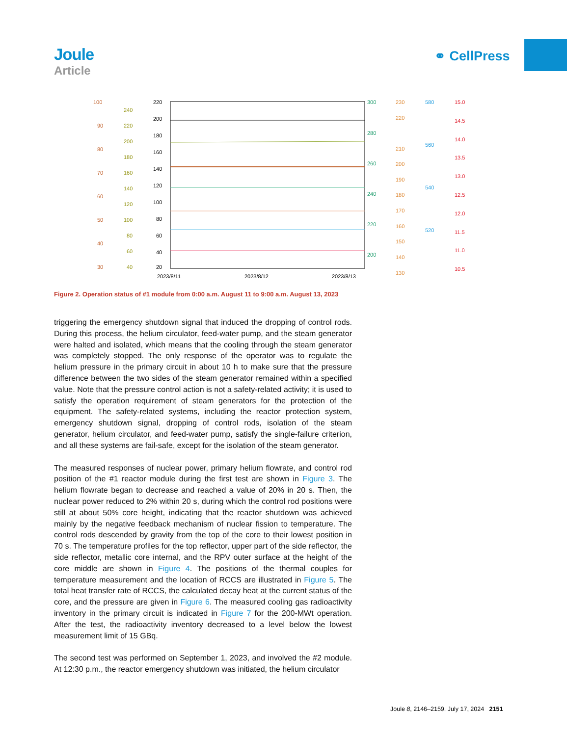Joule
Article
⚭ CellPress
100
90
80
70
60
50
40
30
240
220
200
180
160
140
120
100
80
60
40
220
200
180
160
140
120
100
80
60
40
20
2023/8/11
2023/8/12
2023/8/13
300
280
260
240
220
200
230
220
210
200
190
180
170
160
150
140
130
580
560
540
520
15.0
14.5
14.0
13.5
13.0
12.5
12.0
11.5
11.0
10.5
Figure 2. Operation status of #1 module from 0:00 a.m. August 11 to 9:00 a.m. August 13, 2023
triggering the emergency shutdown signal that induced the dropping of control rods. During this process, the helium circulator, feed-water pump, and the steam generator were halted and isolated, which means that the cooling through the steam generator was completely stopped. The only response of the operator was to regulate the helium pressure in the primary circuit in about 10 h to make sure that the pressure difference between the two sides of the steam generator remained within a specified value. Note that the pressure control action is not a safety-related activity; it is used to satisfy the operation requirement of steam generators for the protection of the equipment. The safety-related systems, including the reactor protection system, emergency shutdown signal, dropping of control rods, isolation of the steam generator, helium circulator, and feed-water pump, satisfy the single-failure criterion, and all these systems are fail-safe, except for the isolation of the steam generator.
The measured responses of nuclear power, primary helium flowrate, and control rod position of the #1 reactor module during the first test are shown in Figure 3. The helium flowrate began to decrease and reached a value of 20% in 20 s. Then, the nuclear power reduced to 2% within 20 s, during which the control rod positions were still at about 50% core height, indicating that the reactor shutdown was achieved mainly by the negative feedback mechanism of nuclear fission to temperature. The control rods descended by gravity from the top of the core to their lowest position in 70 s. The temperature profiles for the top reflector, upper part of the side reflector, the side reflector, metallic core internal, and the RPV outer surface at the height of the core middle are shown in Figure 4. The positions of the thermal couples for temperature measurement and the location of RCCS are illustrated in Figure 5. The total heat transfer rate of RCCS, the calculated decay heat at the current status of the core, and the pressure are given in Figure 6. The measured cooling gas radioactivity inventory in the primary circuit is indicated in Figure 7 for the 200-MWt operation. After the test, the radioactivity inventory decreased to a level below the lowest measurement limit of 15 GBq.
The second test was performed on September 1, 2023, and involved the #2 module. At 12:30 p.m., the reactor emergency shutdown was initiated, the helium circulator
Joule 8, 2146–2159, July 17, 2024 2151